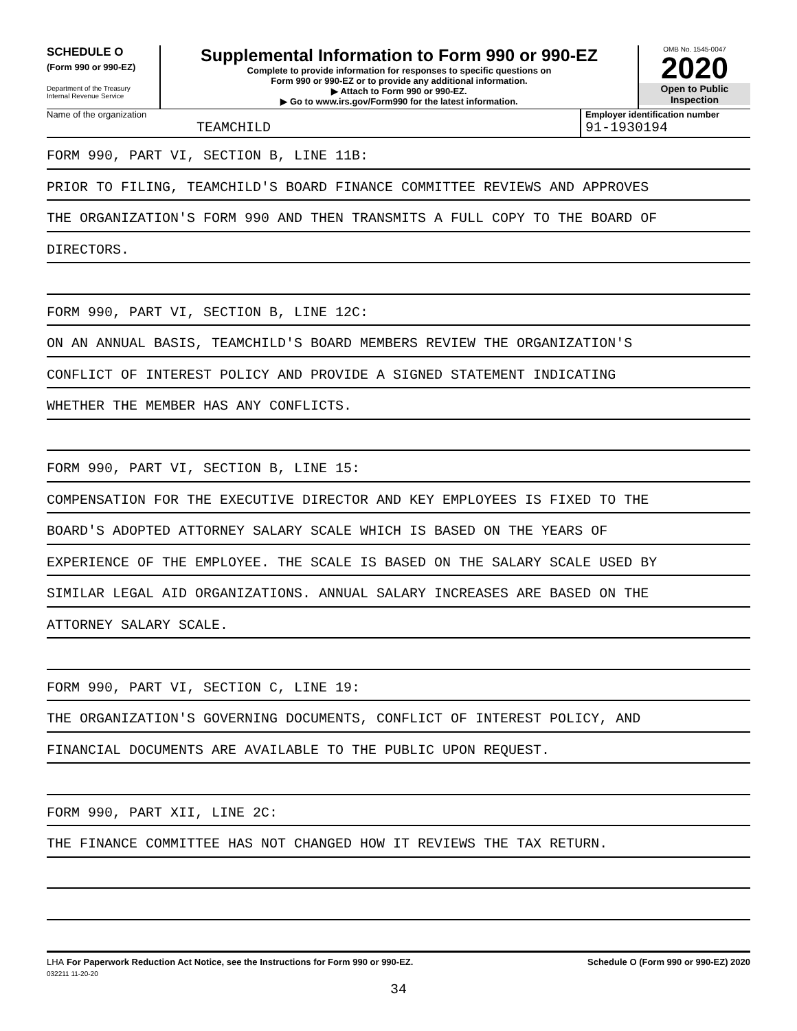SCHEDULE O
(Form 990 or 990-EZ)
Department of the Treasury
Internal Revenue Service
Supplemental Information to Form 990 or 990-EZ
Complete to provide information for responses to specific questions on
Form 990 or 990-EZ or to provide any additional information.
▶ Attach to Form 990 or 990-EZ.
▶ Go to www.irs.gov/Form990 for the latest information.
OMB No. 1545-0047
2020
Open to Public
Inspection
Name of the organization
TEAMCHILD
Employer identification number
91-1930194
FORM 990, PART VI, SECTION B, LINE 11B:
PRIOR TO FILING, TEAMCHILD'S BOARD FINANCE COMMITTEE REVIEWS AND APPROVES
THE ORGANIZATION'S FORM 990 AND THEN TRANSMITS A FULL COPY TO THE BOARD OF
DIRECTORS.
FORM 990, PART VI, SECTION B, LINE 12C:
ON AN ANNUAL BASIS, TEAMCHILD'S BOARD MEMBERS REVIEW THE ORGANIZATION'S
CONFLICT OF INTEREST POLICY AND PROVIDE A SIGNED STATEMENT INDICATING
WHETHER THE MEMBER HAS ANY CONFLICTS.
FORM 990, PART VI, SECTION B, LINE 15:
COMPENSATION FOR THE EXECUTIVE DIRECTOR AND KEY EMPLOYEES IS FIXED TO THE
BOARD'S ADOPTED ATTORNEY SALARY SCALE WHICH IS BASED ON THE YEARS OF
EXPERIENCE OF THE EMPLOYEE. THE SCALE IS BASED ON THE SALARY SCALE USED BY
SIMILAR LEGAL AID ORGANIZATIONS. ANNUAL SALARY INCREASES ARE BASED ON THE
ATTORNEY SALARY SCALE.
FORM 990, PART VI, SECTION C, LINE 19:
THE ORGANIZATION'S GOVERNING DOCUMENTS, CONFLICT OF INTEREST POLICY, AND
FINANCIAL DOCUMENTS ARE AVAILABLE TO THE PUBLIC UPON REQUEST.
FORM 990, PART XII, LINE 2C:
THE FINANCE COMMITTEE HAS NOT CHANGED HOW IT REVIEWS THE TAX RETURN.
LHA For Paperwork Reduction Act Notice, see the Instructions for Form 990 or 990-EZ. Schedule O (Form 990 or 990-EZ) 2020
032211 11-20-20
34